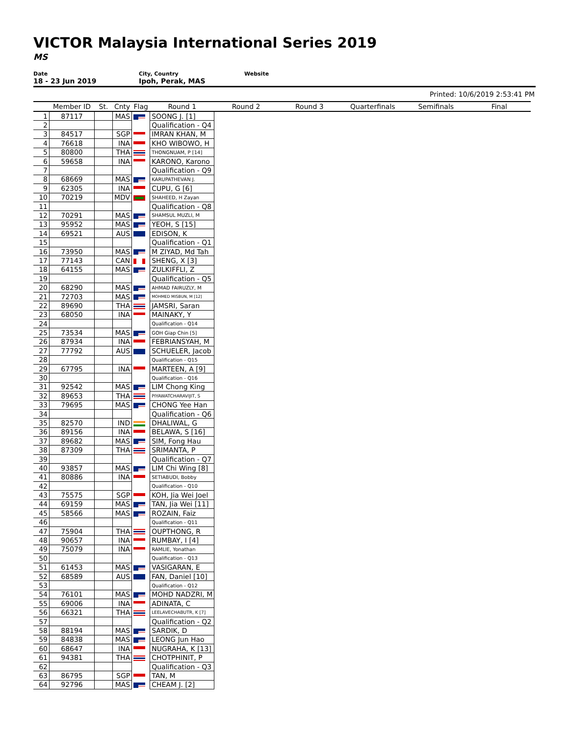VICTOR Malaysia International Series 2019
MS
Date
18 - 23 Jun 2019
City, Country
Ipoh, Perak, MAS
Website
Printed: 10/6/2019 2:53:41 PM
| | Member ID | St. | Cnty | Flag | Round 1 | Round 2 | Round 3 | Quarterfinals | Semifinals | Final |
| --- | --- | --- | --- | --- | --- | --- | --- | --- | --- | --- |
| 1 | 87117 | | MAS | | SOONG J. [1] | | | | | |
| 2 | | | | | Qualification - Q4 | | | | | |
| 3 | 84517 | | SGP | | IMRAN KHAN, M | | | | | |
| 4 | 76618 | | INA | | KHO WIBOWO, H | | | | | |
| 5 | 80800 | | THA | | THONGNUAM, P [14] | | | | | |
| 6 | 59658 | | INA | | KARONO, Karono | | | | | |
| 7 | | | | | Qualification - Q9 | | | | | |
| 8 | 68669 | | MAS | | KARUPATHEVAN J. | | | | | |
| 9 | 62305 | | INA | | CUPU, G [6] | | | | | |
| 10 | 70219 | | MDV | | SHAHEED, H Zayan | | | | | |
| 11 | | | | | Qualification - Q8 | | | | | |
| 12 | 70291 | | MAS | | SHAMSUL MUZLI, M | | | | | |
| 13 | 95952 | | MAS | | YEOH, S [15] | | | | | |
| 14 | 69521 | | AUS | | EDISON, K | | | | | |
| 15 | | | | | Qualification - Q1 | | | | | |
| 16 | 73950 | | MAS | | M ZIYAD, Md Tah | | | | | |
| 17 | 77143 | | CAN | | SHENG, X [3] | | | | | |
| 18 | 64155 | | MAS | | ZULKIFFLI, Z | | | | | |
| 19 | | | | | Qualification - Q5 | | | | | |
| 20 | 68290 | | MAS | | AHMAD FAIRUZLY, M | | | | | |
| 21 | 72703 | | MAS | | MOHMED MISBUN, M [12] | | | | | |
| 22 | 89690 | | THA | | JAMSRI, Saran | | | | | |
| 23 | 68050 | | INA | | MAINAKY, Y | | | | | |
| 24 | | | | | Qualification - Q14 | | | | | |
| 25 | 73534 | | MAS | | GOH Giap Chin [5] | | | | | |
| 26 | 87934 | | INA | | FEBRIANSYAH, M | | | | | |
| 27 | 77792 | | AUS | | SCHUELER, Jacob | | | | | |
| 28 | | | | | Qualification - Q15 | | | | | |
| 29 | 67795 | | INA | | MARTEEN, A [9] | | | | | |
| 30 | | | | | Qualification - Q16 | | | | | |
| 31 | 92542 | | MAS | | LIM Chong King | | | | | |
| 32 | 89653 | | THA | | PIYAWATCHARAVIJIT, S | | | | | |
| 33 | 79695 | | MAS | | CHONG Yee Han | | | | | |
| 34 | | | | | Qualification - Q6 | | | | | |
| 35 | 82570 | | IND | | DHALIWAL, G | | | | | |
| 36 | 89156 | | INA | | BELAWA, S [16] | | | | | |
| 37 | 89682 | | MAS | | SIM, Fong Hau | | | | | |
| 38 | 87309 | | THA | | SRIMANTA, P | | | | | |
| 39 | | | | | Qualification - Q7 | | | | | |
| 40 | 93857 | | MAS | | LIM Chi Wing [8] | | | | | |
| 41 | 80886 | | INA | | SETIABUDI, Bobby | | | | | |
| 42 | | | | | Qualification - Q10 | | | | | |
| 43 | 75575 | | SGP | | KOH, Jia Wei Joel | | | | | |
| 44 | 69159 | | MAS | | TAN, Jia Wei [11] | | | | | |
| 45 | 58566 | | MAS | | ROZAIN, Faiz | | | | | |
| 46 | | | | | Qualification - Q11 | | | | | |
| 47 | 75904 | | THA | | OUPTHONG, R | | | | | |
| 48 | 90657 | | INA | | RUMBAY, I [4] | | | | | |
| 49 | 75079 | | INA | | RAMLIE, Yonathan | | | | | |
| 50 | | | | | Qualification - Q13 | | | | | |
| 51 | 61453 | | MAS | | VASIGARAN, E | | | | | |
| 52 | 68589 | | AUS | | FAN, Daniel [10] | | | | | |
| 53 | | | | | Qualification - Q12 | | | | | |
| 54 | 76101 | | MAS | | MOHD NADZRI, M | | | | | |
| 55 | 69006 | | INA | | ADINATA, C | | | | | |
| 56 | 66321 | | THA | | LEELAVECHABUTR, K [7] | | | | | |
| 57 | | | | | Qualification - Q2 | | | | | |
| 58 | 88194 | | MAS | | SARDIK, D | | | | | |
| 59 | 84838 | | MAS | | LEONG Jun Hao | | | | | |
| 60 | 68647 | | INA | | NUGRAHA, K [13] | | | | | |
| 61 | 94381 | | THA | | CHOTPHINIT, P | | | | | |
| 62 | | | | | Qualification - Q3 | | | | | |
| 63 | 86795 | | SGP | | TAN, M | | | | | |
| 64 | 92796 | | MAS | | CHEAM J. [2] | | | | | |